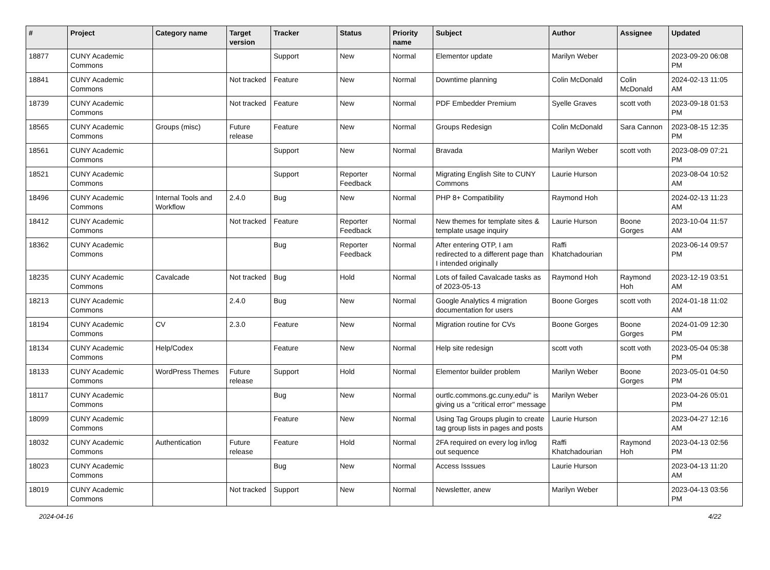| # | Project | Category name | Target version | Tracker | Status | Priority name | Subject | Author | Assignee | Updated |
| --- | --- | --- | --- | --- | --- | --- | --- | --- | --- | --- |
| 18877 | CUNY Academic Commons | | | Support | New | Normal | Elementor update | Marilyn Weber | | 2023-09-20 06:08 PM |
| 18841 | CUNY Academic Commons | | Not tracked | Feature | New | Normal | Downtime planning | Colin McDonald | Colin McDonald | 2024-02-13 11:05 AM |
| 18739 | CUNY Academic Commons | | Not tracked | Feature | New | Normal | PDF Embedder Premium | Syelle Graves | scott voth | 2023-09-18 01:53 PM |
| 18565 | CUNY Academic Commons | Groups (misc) | Future release | Feature | New | Normal | Groups Redesign | Colin McDonald | Sara Cannon | 2023-08-15 12:35 PM |
| 18561 | CUNY Academic Commons | | | Support | New | Normal | Bravada | Marilyn Weber | scott voth | 2023-08-09 07:21 PM |
| 18521 | CUNY Academic Commons | | | Support | Reporter Feedback | Normal | Migrating English Site to CUNY Commons | Laurie Hurson | | 2023-08-04 10:52 AM |
| 18496 | CUNY Academic Commons | Internal Tools and Workflow | 2.4.0 | Bug | New | Normal | PHP 8+ Compatibility | Raymond Hoh | | 2024-02-13 11:23 AM |
| 18412 | CUNY Academic Commons | | Not tracked | Feature | Reporter Feedback | Normal | New themes for template sites & template usage inquiry | Laurie Hurson | Boone Gorges | 2023-10-04 11:57 AM |
| 18362 | CUNY Academic Commons | | | Bug | Reporter Feedback | Normal | After entering OTP, I am redirected to a different page than I intended originally | Raffi Khatchadourian | | 2023-06-14 09:57 PM |
| 18235 | CUNY Academic Commons | Cavalcade | Not tracked | Bug | Hold | Normal | Lots of failed Cavalcade tasks as of 2023-05-13 | Raymond Hoh | Raymond Hoh | 2023-12-19 03:51 AM |
| 18213 | CUNY Academic Commons | | 2.4.0 | Bug | New | Normal | Google Analytics 4 migration documentation for users | Boone Gorges | scott voth | 2024-01-18 11:02 AM |
| 18194 | CUNY Academic Commons | CV | 2.3.0 | Feature | New | Normal | Migration routine for CVs | Boone Gorges | Boone Gorges | 2024-01-09 12:30 PM |
| 18134 | CUNY Academic Commons | Help/Codex | | Feature | New | Normal | Help site redesign | scott voth | scott voth | 2023-05-04 05:38 PM |
| 18133 | CUNY Academic Commons | WordPress Themes | Future release | Support | Hold | Normal | Elementor builder problem | Marilyn Weber | Boone Gorges | 2023-05-01 04:50 PM |
| 18117 | CUNY Academic Commons | | | Bug | New | Normal | ourtlc.commons.gc.cuny.edu/" is giving us a "critical error" message | Marilyn Weber | | 2023-04-26 05:01 PM |
| 18099 | CUNY Academic Commons | | | Feature | New | Normal | Using Tag Groups plugin to create tag group lists in pages and posts | Laurie Hurson | | 2023-04-27 12:16 AM |
| 18032 | CUNY Academic Commons | Authentication | Future release | Feature | Hold | Normal | 2FA required on every log in/log out sequence | Raffi Khatchadourian | Raymond Hoh | 2023-04-13 02:56 PM |
| 18023 | CUNY Academic Commons | | | Bug | New | Normal | Access Isssues | Laurie Hurson | | 2023-04-13 11:20 AM |
| 18019 | CUNY Academic Commons | | Not tracked | Support | New | Normal | Newsletter, anew | Marilyn Weber | | 2023-04-13 03:56 PM |
2024-04-16 4/22